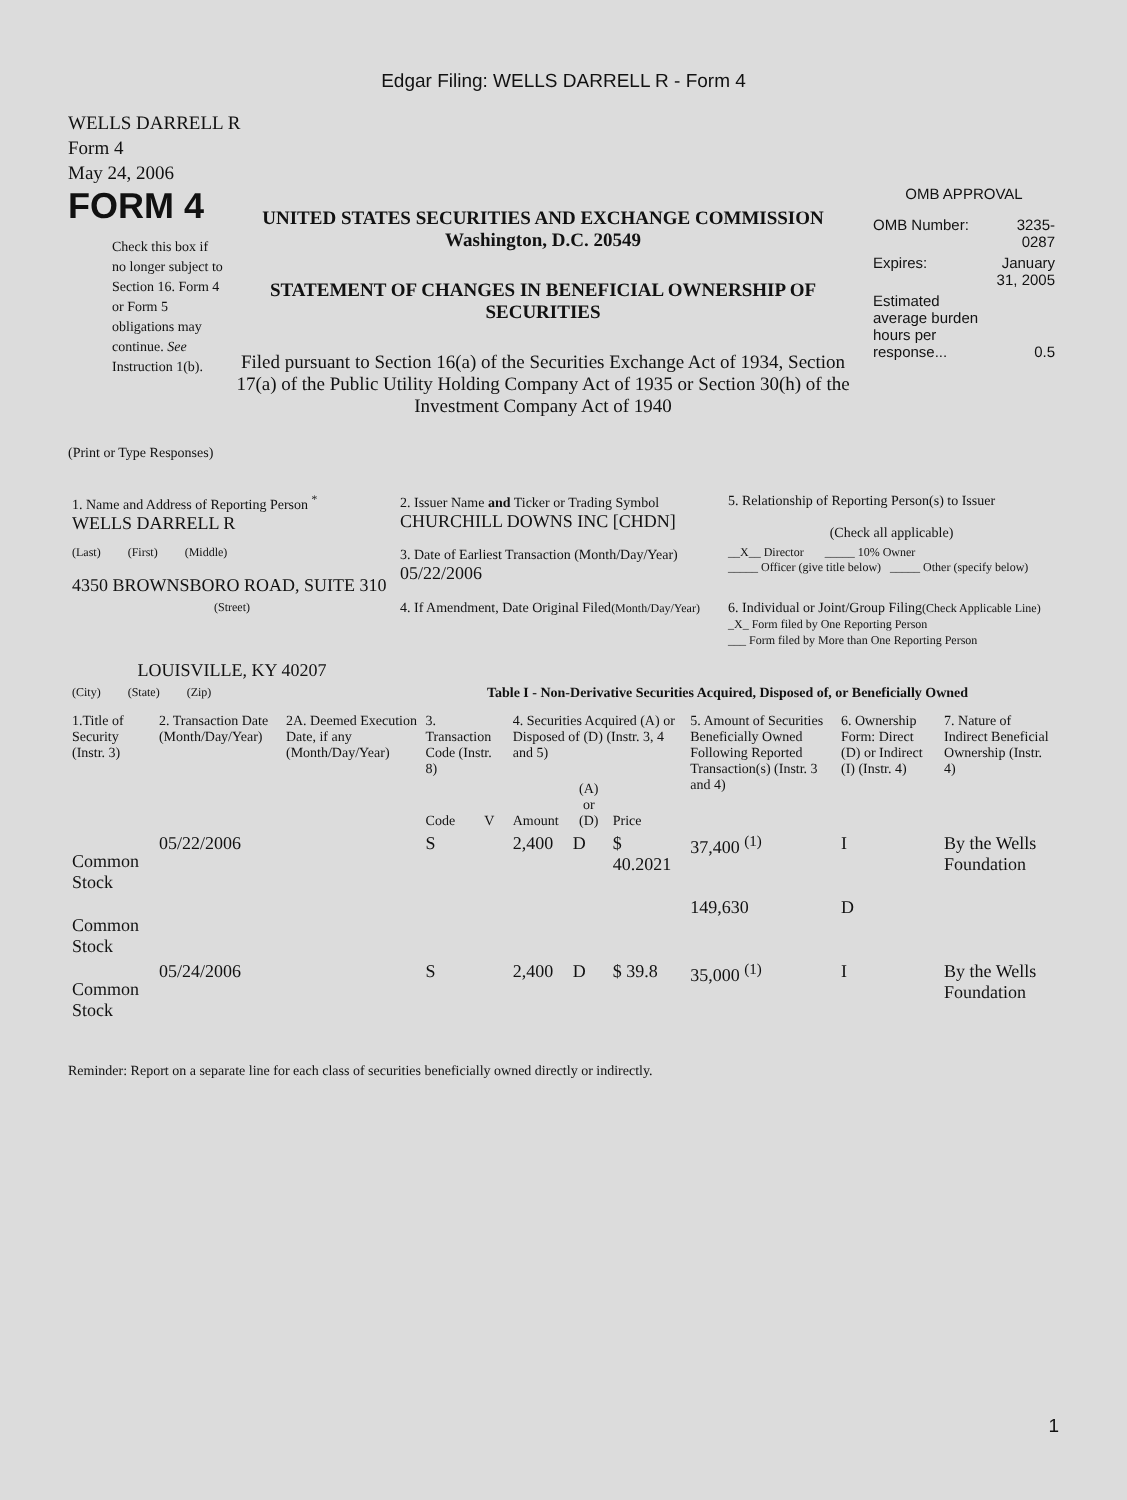Edgar Filing: WELLS DARRELL R - Form 4
WELLS DARRELL R
Form 4
May 24, 2006
FORM 4
Check this box if no longer subject to Section 16. Form 4 or Form 5 obligations may continue. See Instruction 1(b).
UNITED STATES SECURITIES AND EXCHANGE COMMISSION
Washington, D.C. 20549
STATEMENT OF CHANGES IN BENEFICIAL OWNERSHIP OF SECURITIES
Filed pursuant to Section 16(a) of the Securities Exchange Act of 1934, Section 17(a) of the Public Utility Holding Company Act of 1935 or Section 30(h) of the Investment Company Act of 1940
OMB APPROVAL
| OMB Number: | 3235-0287 |
| Expires: | January 31, 2005 |
| Estimated average burden hours per response... | 0.5 |
(Print or Type Responses)
| 1. Name and Address of Reporting Person <sup>*</sup> WELLS DARRELL R | 2. Issuer Name and Ticker or Trading Symbol CHURCHILL DOWNS INC [CHDN] | 5. Relationship of Reporting Person(s) to Issuer (Check all applicable) |
| (Last) (First) (Middle) 4350 BROWNSBORO ROAD, SUITE 310 | 3. Date of Earliest Transaction (Month/Day/Year) 05/22/2006 | __X__ Director _____ 10% Owner _____ Officer (give title below) _____ Other (specify below) |
| (Street) LOUISVILLE, KY 40207 | 4. If Amendment, Date Original Filed (Month/Day/Year) | 6. Individual or Joint/Group Filing (Check Applicable Line) _X_ Form filed by One Reporting Person ___ Form filed by More than One Reporting Person |
| (City) (State) (Zip) | Table I - Non-Derivative Securities Acquired, Disposed of, or Beneficially Owned | |
| 1.Title of Security (Instr. 3) | 2. Transaction Date (Month/Day/Year) | 2A. Deemed Execution Date, if any (Month/Day/Year) | 3. Transaction Code (Instr. 8) | | 4. Securities Acquired (A) or Disposed of (D) (Instr. 3, 4 and 5) | | | 5. Amount of Securities Beneficially Owned Following Reported Transaction(s) (Instr. 3 and 4) | 6. Ownership Form: Direct (D) or Indirect (I) (Instr. 4) | 7. Nature of Indirect Beneficial Ownership (Instr. 4) |
| --- | --- | --- | --- | --- | --- | --- | --- | --- | --- | --- |
| | | | Code | V | Amount | (A) or (D) | Price | | | |
| Common Stock | 05/22/2006 | | S | | 2,400 | D | $ 40.2021 | 37,400 <sup>(1)</sup> | I | By the Wells Foundation |
| Common Stock | | | | | | | | 149,630 | D | |
| Common Stock | 05/24/2006 | | S | | 2,400 | D | $ 39.8 | 35,000 <sup>(1)</sup> | I | By the Wells Foundation |
Reminder: Report on a separate line for each class of securities beneficially owned directly or indirectly.
1